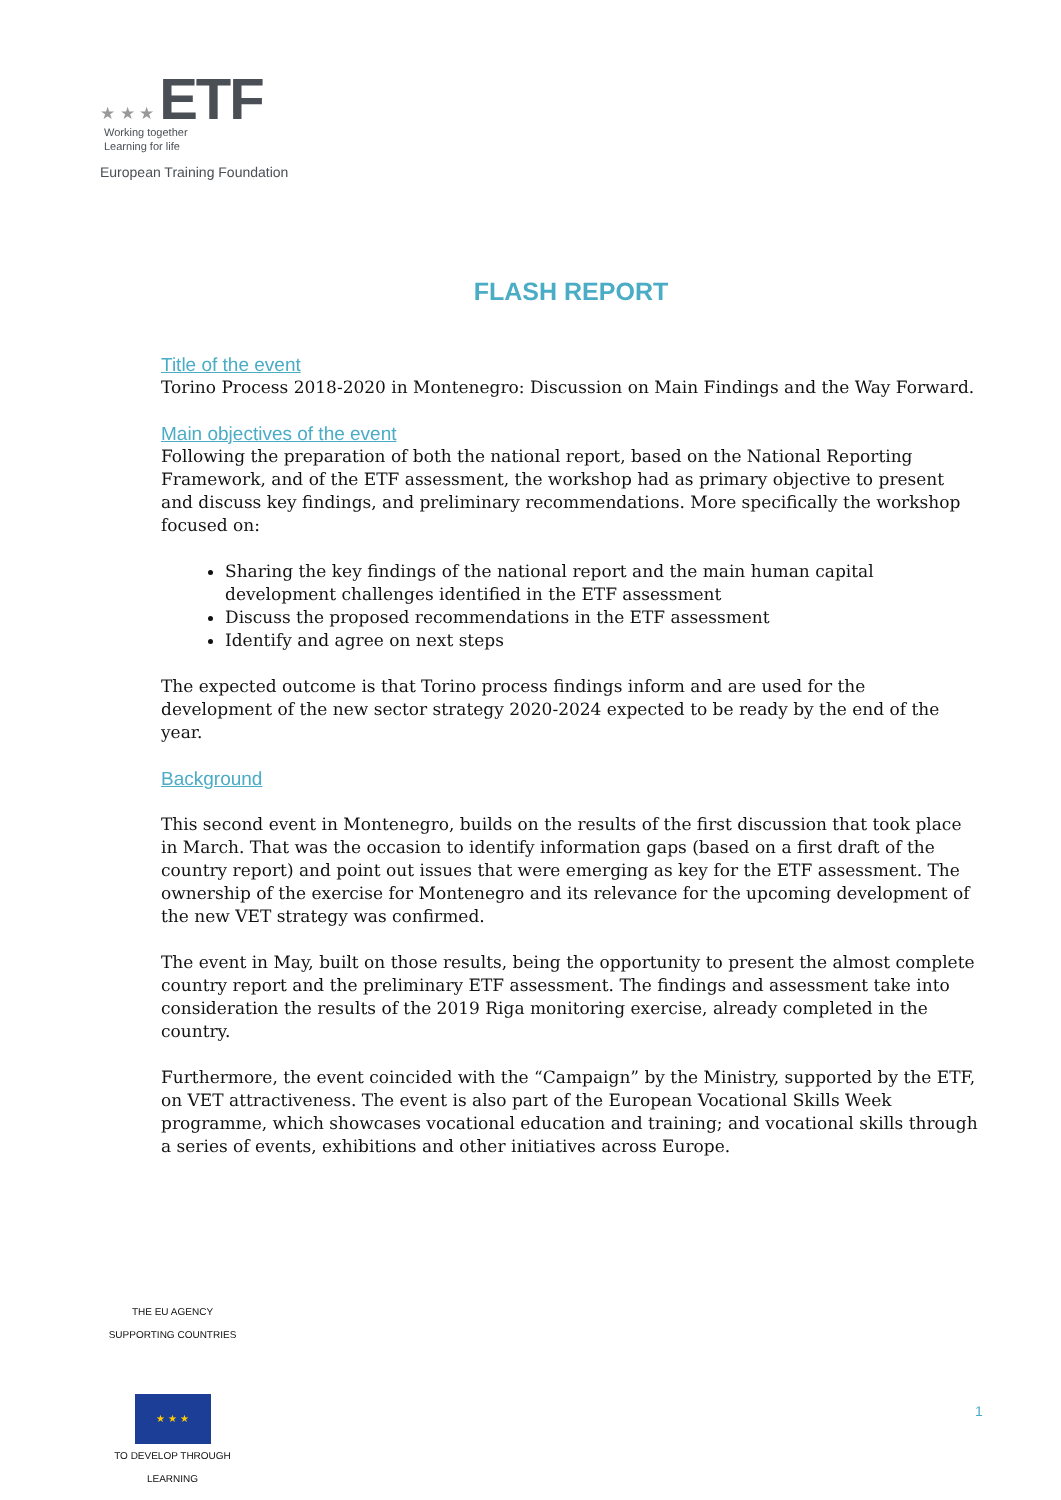★ ★ ★ ETF Working together
Learning for life
European Training Foundation
FLASH REPORT
Title of the event
Torino Process 2018-2020 in Montenegro: Discussion on Main Findings and the Way Forward.
Main objectives of the event
Following the preparation of both the national report, based on the National Reporting Framework, and of the ETF assessment, the workshop had as primary objective to present and discuss key findings, and preliminary recommendations. More specifically the workshop focused on:
Sharing the key findings of the national report and the main human capital development challenges identified in the ETF assessment
Discuss the proposed recommendations in the ETF assessment
Identify and agree on next steps
The expected outcome is that Torino process findings inform and are used for the development of the new sector strategy 2020-2024 expected to be ready by the end of the year.
Background
This second event in Montenegro, builds on the results of the first discussion that took place in March. That was the occasion to identify information gaps (based on a first draft of the country report) and point out issues that were emerging as key for the ETF assessment. The ownership of the exercise for Montenegro and its relevance for the upcoming development of the new VET strategy was confirmed.
The event in May, built on those results, being the opportunity to present the almost complete country report and the preliminary ETF assessment. The findings and assessment take into consideration the results of the 2019 Riga monitoring exercise, already completed in the country.
Furthermore, the event coincided with the “Campaign” by the Ministry, supported by the ETF, on VET attractiveness. The event is also part of the European Vocational Skills Week programme, which showcases vocational education and training; and vocational skills through a series of events, exhibitions and other initiatives across Europe.
THE EU AGENCY SUPPORTING COUNTRIES
★ ★ ★
TO DEVELOP THROUGH LEARNING
1